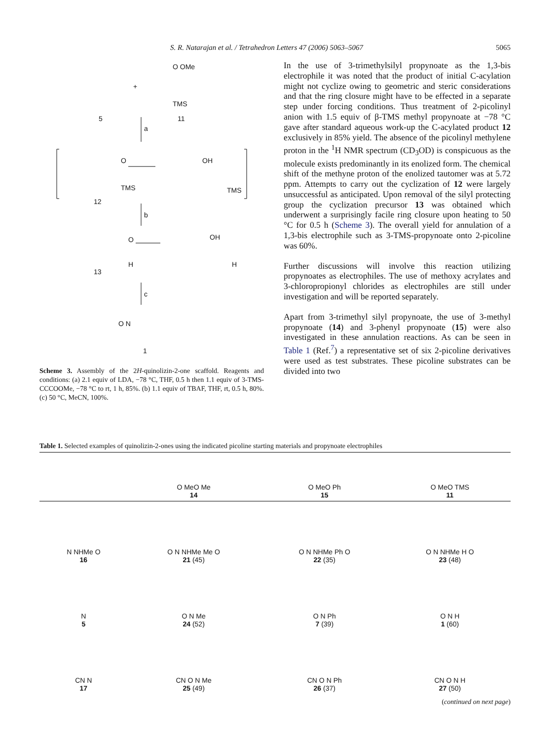S. R. Natarajan et al. / Tetrahedron Letters 47 (2006) 5063–5067 5065
5 11
+
O OMe
TMS
a
O OH
TMS TMS
12
b
O OH
H H
13
c
O N
1
Scheme 3. Assembly of the 2H-quinolizin-2-one scaffold. Reagents and conditions: (a) 2.1 equiv of LDA, −78 °C, THF, 0.5 h then 1.1 equiv of 3-TMS-CCCOOMe, −78 °C to rt, 1 h, 85%. (b) 1.1 equiv of TBAF, THF, rt, 0.5 h, 80%. (c) 50 °C, MeCN, 100%.
In the use of 3-trimethylsilyl propynoate as the 1,3-bis electrophile it was noted that the product of initial C-acylation might not cyclize owing to geometric and steric considerations and that the ring closure might have to be effected in a separate step under forcing conditions. Thus treatment of 2-picolinyl anion with 1.5 equiv of β-TMS methyl propynoate at −78 °C gave after standard aqueous work-up the C-acylated product 12 exclusively in 85% yield. The absence of the picolinyl methylene proton in the <sup>1</sup>H NMR spectrum (CD<sub>3</sub>OD) is conspicuous as the molecule exists predominantly in its enolized form. The chemical shift of the methyne proton of the enolized tautomer was at 5.72 ppm. Attempts to carry out the cyclization of 12 were largely unsuccessful as anticipated. Upon removal of the silyl protecting group the cyclization precursor 13 was obtained which underwent a surprisingly facile ring closure upon heating to 50 °C for 0.5 h (Scheme 3). The overall yield for annulation of a 1,3-bis electrophile such as 3-TMS-propynoate onto 2-picoline was 60%.
Further discussions will involve this reaction utilizing propynoates as electrophiles. The use of methoxy acrylates and 3-chloropropionyl chlorides as electrophiles are still under investigation and will be reported separately.
Apart from 3-trimethyl silyl propynoate, the use of 3-methyl propynoate (14) and 3-phenyl propynoate (15) were also investigated in these annulation reactions. As can be seen in Table 1 (Ref.<sup>7</sup>) a representative set of six 2-picoline derivatives were used as test substrates. These picoline substrates can be divided into two
Table 1. Selected examples of quinolizin-2-ones using the indicated picoline starting materials and propynoate electrophiles
| | O MeO Me 14 | O MeO Ph 15 | O MeO TMS 11 |
| --- | --- | --- | --- |
| N NHMe O 16 | O N NHMe Me O 21 (45) | O N NHMe Ph O 22 (35) | O N NHMe H O 23 (48) |
| N 5 | O N Me 24 (52) | O N Ph 7 (39) | O N H 1 (60) |
| CN N 17 | CN O N Me 25 (49) | CN O N Ph 26 (37) | CN O N H 27 (50) |
(continued on next page)